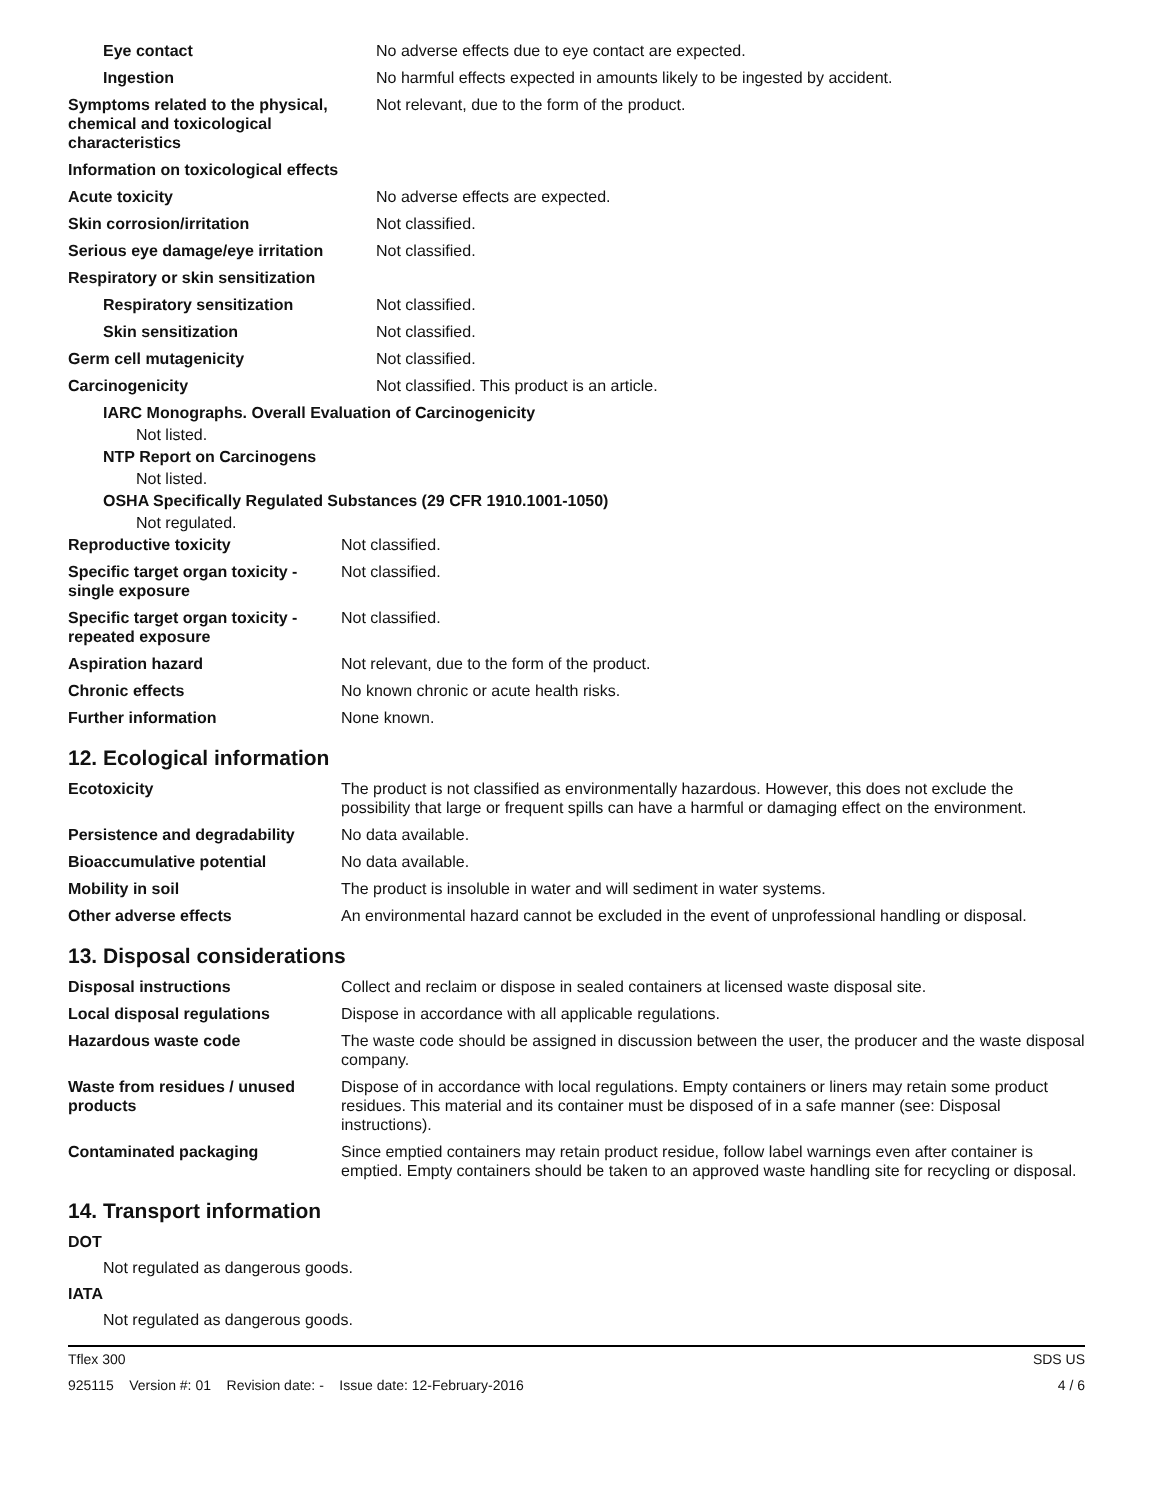| Eye contact | No adverse effects due to eye contact are expected. |
| Ingestion | No harmful effects expected in amounts likely to be ingested by accident. |
| Symptoms related to the physical, chemical and toxicological characteristics | Not relevant, due to the form of the product. |
| Information on toxicological effects | |
| Acute toxicity | No adverse effects are expected. |
| Skin corrosion/irritation | Not classified. |
| Serious eye damage/eye irritation | Not classified. |
| Respiratory or skin sensitization | |
| Respiratory sensitization | Not classified. |
| Skin sensitization | Not classified. |
| Germ cell mutagenicity | Not classified. |
| Carcinogenicity | Not classified. This product is an article. |
IARC Monographs. Overall Evaluation of Carcinogenicity
Not listed.
NTP Report on Carcinogens
Not listed.
OSHA Specifically Regulated Substances (29 CFR 1910.1001-1050)
Not regulated.
| Reproductive toxicity | Not classified. |
| Specific target organ toxicity - single exposure | Not classified. |
| Specific target organ toxicity - repeated exposure | Not classified. |
| Aspiration hazard | Not relevant, due to the form of the product. |
| Chronic effects | No known chronic or acute health risks. |
| Further information | None known. |
12. Ecological information
| Ecotoxicity | The product is not classified as environmentally hazardous. However, this does not exclude the possibility that large or frequent spills can have a harmful or damaging effect on the environment. |
| Persistence and degradability | No data available. |
| Bioaccumulative potential | No data available. |
| Mobility in soil | The product is insoluble in water and will sediment in water systems. |
| Other adverse effects | An environmental hazard cannot be excluded in the event of unprofessional handling or disposal. |
13. Disposal considerations
| Disposal instructions | Collect and reclaim or dispose in sealed containers at licensed waste disposal site. |
| Local disposal regulations | Dispose in accordance with all applicable regulations. |
| Hazardous waste code | The waste code should be assigned in discussion between the user, the producer and the waste disposal company. |
| Waste from residues / unused products | Dispose of in accordance with local regulations. Empty containers or liners may retain some product residues. This material and its container must be disposed of in a safe manner (see: Disposal instructions). |
| Contaminated packaging | Since emptied containers may retain product residue, follow label warnings even after container is emptied. Empty containers should be taken to an approved waste handling site for recycling or disposal. |
14. Transport information
DOT
Not regulated as dangerous goods.
IATA
Not regulated as dangerous goods.
Tflex 300 SDS US
925115 Version #: 01 Revision date: - Issue date: 12-February-2016 4 / 6